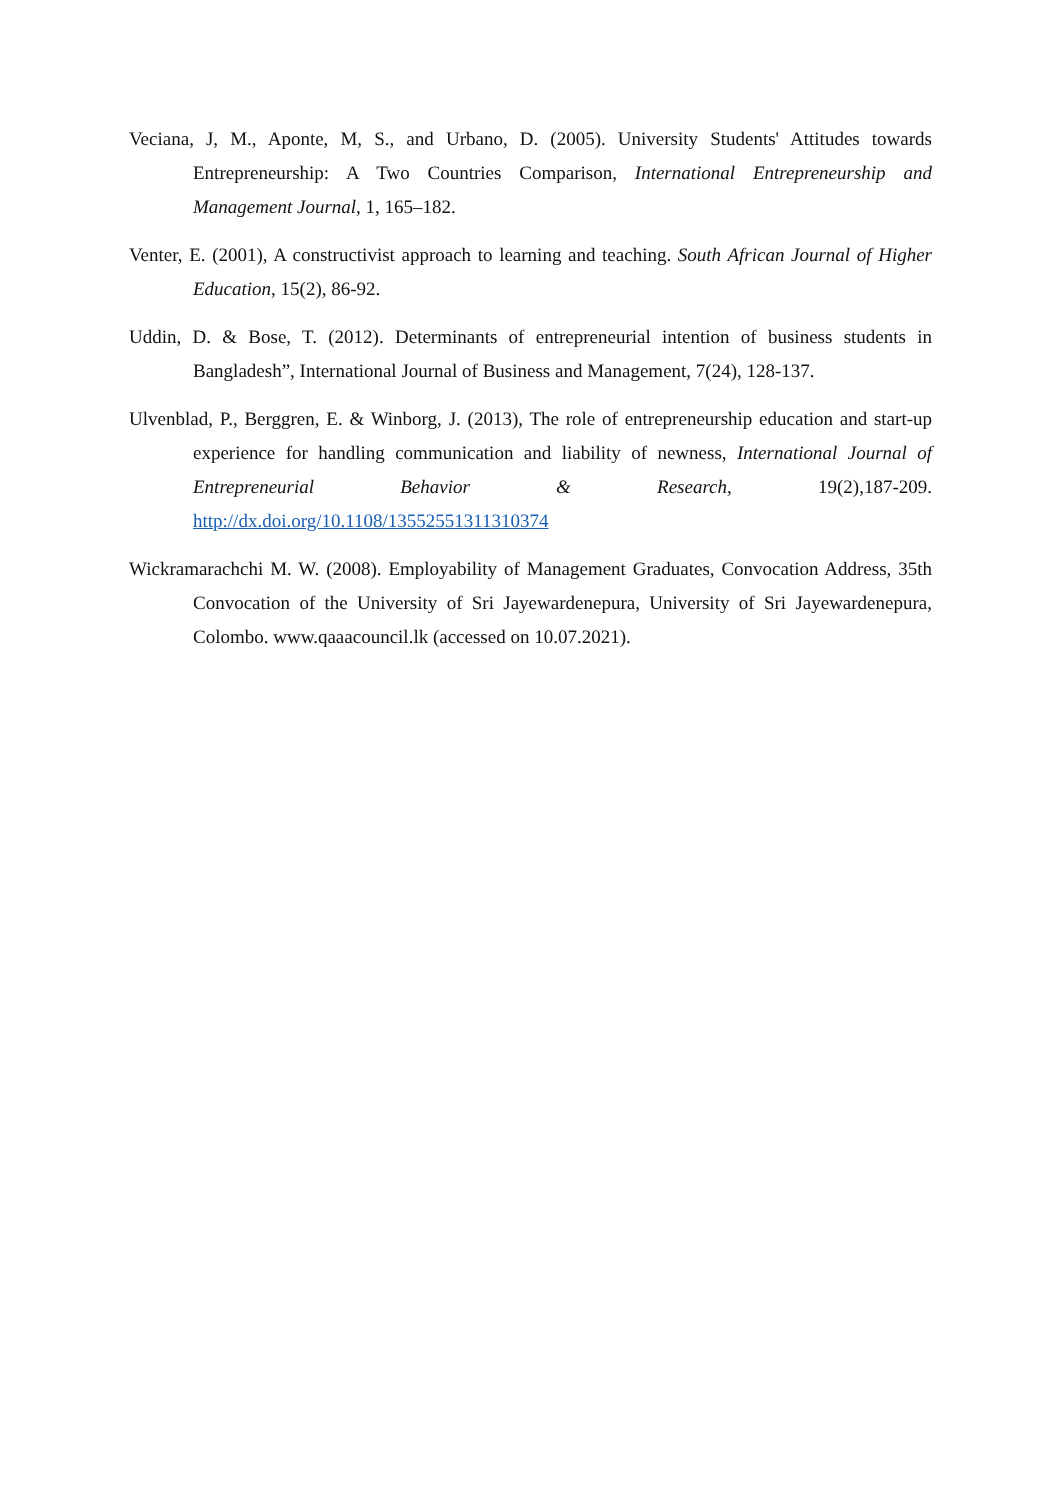Veciana, J, M., Aponte, M, S., and Urbano, D. (2005). University Students' Attitudes towards Entrepreneurship: A Two Countries Comparison, International Entrepreneurship and Management Journal, 1, 165–182.
Venter, E. (2001), A constructivist approach to learning and teaching. South African Journal of Higher Education, 15(2), 86-92.
Uddin, D. & Bose, T. (2012). Determinants of entrepreneurial intention of business students in Bangladesh”, International Journal of Business and Management, 7(24), 128-137.
Ulvenblad, P., Berggren, E. & Winborg, J. (2013), The role of entrepreneurship education and start-up experience for handling communication and liability of newness, International Journal of Entrepreneurial Behavior & Research, 19(2),187-209. http://dx.doi.org/10.1108/13552551311310374
Wickramarachchi M. W. (2008). Employability of Management Graduates, Convocation Address, 35th Convocation of the University of Sri Jayewardenepura, University of Sri Jayewardenepura, Colombo. www.qaaacouncil.lk (accessed on 10.07.2021).